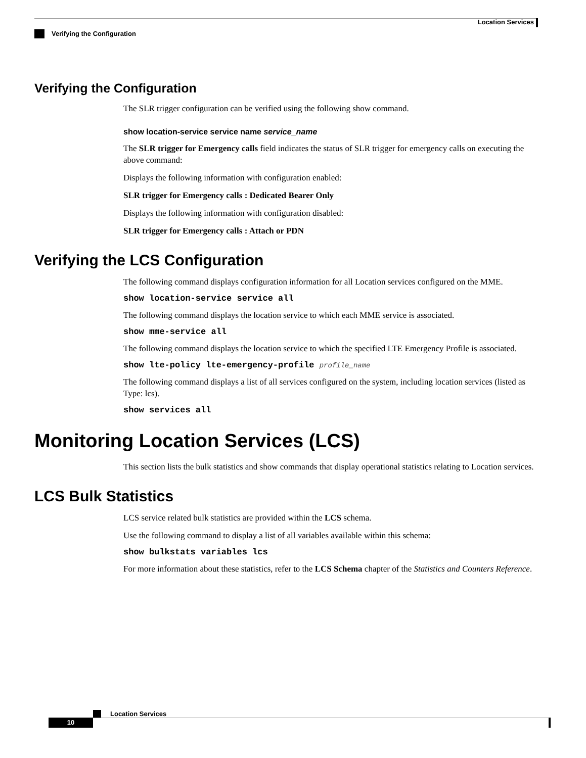Location Services
Verifying the Configuration
Verifying the Configuration
The SLR trigger configuration can be verified using the following show command.
show location-service service name service_name
The SLR trigger for Emergency calls field indicates the status of SLR trigger for emergency calls on executing the above command:
Displays the following information with configuration enabled:
SLR trigger for Emergency calls : Dedicated Bearer Only
Displays the following information with configuration disabled:
SLR trigger for Emergency calls : Attach or PDN
Verifying the LCS Configuration
The following command displays configuration information for all Location services configured on the MME.
show location-service service all
The following command displays the location service to which each MME service is associated.
show mme-service all
The following command displays the location service to which the specified LTE Emergency Profile is associated.
show lte-policy lte-emergency-profile profile_name
The following command displays a list of all services configured on the system, including location services (listed as Type: lcs).
show services all
Monitoring Location Services (LCS)
This section lists the bulk statistics and show commands that display operational statistics relating to Location services.
LCS Bulk Statistics
LCS service related bulk statistics are provided within the LCS schema.
Use the following command to display a list of all variables available within this schema:
show bulkstats variables lcs
For more information about these statistics, refer to the LCS Schema chapter of the Statistics and Counters Reference.
Location Services
10